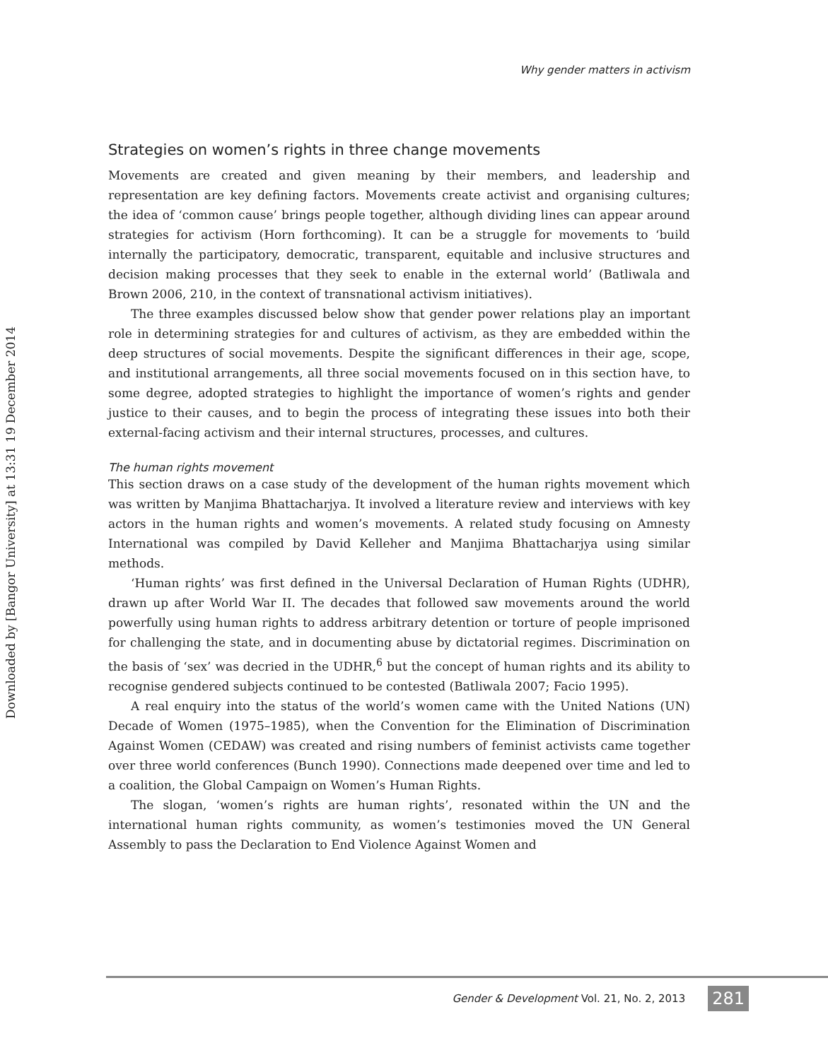Downloaded by [Bangor University] at 13:31 19 December 2014
Why gender matters in activism
Strategies on women’s rights in three change movements
Movements are created and given meaning by their members, and leadership and representation are key defining factors. Movements create activist and organising cultures; the idea of ‘common cause’ brings people together, although dividing lines can appear around strategies for activism (Horn forthcoming). It can be a struggle for movements to ‘build internally the participatory, democratic, transparent, equitable and inclusive structures and decision making processes that they seek to enable in the external world’ (Batliwala and Brown 2006, 210, in the context of transnational activism initiatives).
The three examples discussed below show that gender power relations play an important role in determining strategies for and cultures of activism, as they are embedded within the deep structures of social movements. Despite the significant differences in their age, scope, and institutional arrangements, all three social movements focused on in this section have, to some degree, adopted strategies to highlight the importance of women’s rights and gender justice to their causes, and to begin the process of integrating these issues into both their external-facing activism and their internal structures, processes, and cultures.
The human rights movement
This section draws on a case study of the development of the human rights movement which was written by Manjima Bhattacharjya. It involved a literature review and interviews with key actors in the human rights and women’s movements. A related study focusing on Amnesty International was compiled by David Kelleher and Manjima Bhattacharjya using similar methods.
‘Human rights’ was first defined in the Universal Declaration of Human Rights (UDHR), drawn up after World War II. The decades that followed saw movements around the world powerfully using human rights to address arbitrary detention or torture of people imprisoned for challenging the state, and in documenting abuse by dictatorial regimes. Discrimination on the basis of ‘sex’ was decried in the UDHR,<sup>6</sup> but the concept of human rights and its ability to recognise gendered subjects continued to be contested (Batliwala 2007; Facio 1995).
A real enquiry into the status of the world’s women came with the United Nations (UN) Decade of Women (1975–1985), when the Convention for the Elimination of Discrimination Against Women (CEDAW) was created and rising numbers of feminist activists came together over three world conferences (Bunch 1990). Connections made deepened over time and led to a coalition, the Global Campaign on Women’s Human Rights.
The slogan, ‘women’s rights are human rights’, resonated within the UN and the international human rights community, as women’s testimonies moved the UN General Assembly to pass the Declaration to End Violence Against Women and
Gender & Development Vol. 21, No. 2, 2013 281